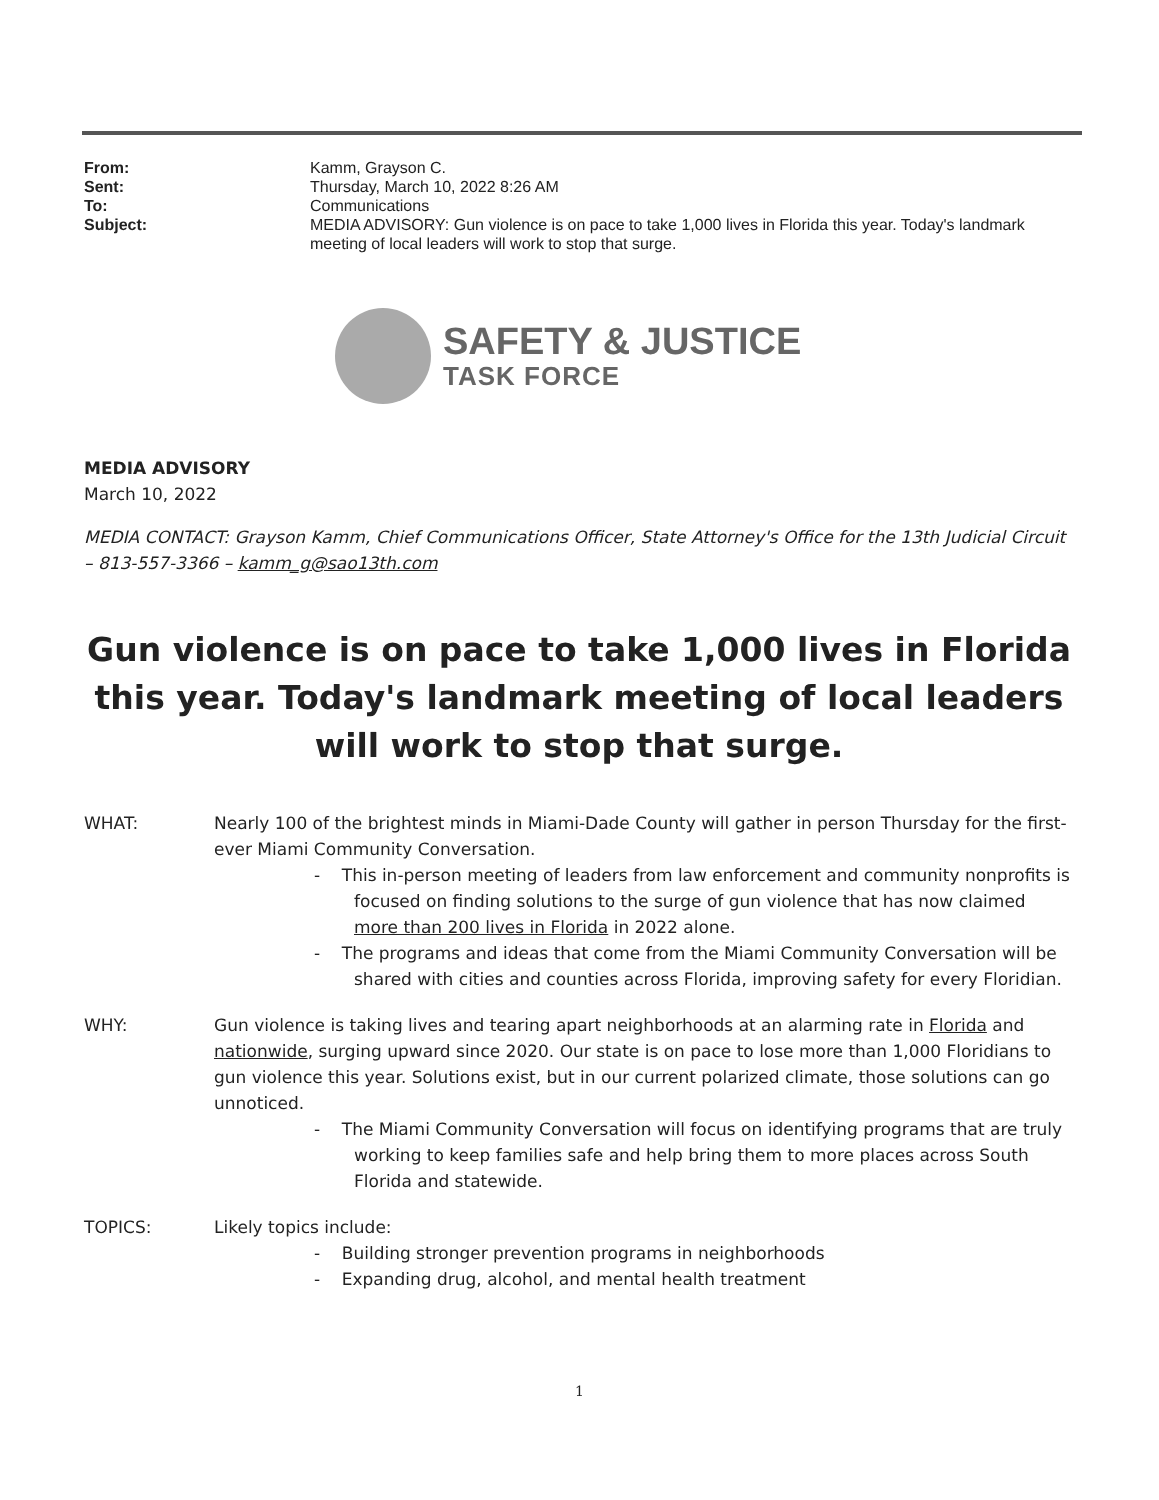| From: | Kamm, Grayson C. |
| Sent: | Thursday, March 10, 2022 8:26 AM |
| To: | Communications |
| Subject: | MEDIA ADVISORY: Gun violence is on pace to take 1,000 lives in Florida this year. Today's landmark meeting of local leaders will work to stop that surge. |
SAFETY & JUSTICE
TASK FORCE
MEDIA ADVISORY
March 10, 2022
MEDIA CONTACT: Grayson Kamm, Chief Communications Officer, State Attorney's Office for the 13th Judicial Circuit – 813-557-3366 – kamm_g@sao13th.com
Gun violence is on pace to take 1,000 lives in Florida this year. Today's landmark meeting of local leaders will work to stop that surge.
WHAT: Nearly 100 of the brightest minds in Miami-Dade County will gather in person Thursday for the first-ever Miami Community Conversation.
- This in-person meeting of leaders from law enforcement and community nonprofits is focused on finding solutions to the surge of gun violence that has now claimed more than 200 lives in Florida in 2022 alone.
- The programs and ideas that come from the Miami Community Conversation will be shared with cities and counties across Florida, improving safety for every Floridian.
WHY: Gun violence is taking lives and tearing apart neighborhoods at an alarming rate in Florida and nationwide, surging upward since 2020. Our state is on pace to lose more than 1,000 Floridians to gun violence this year. Solutions exist, but in our current polarized climate, those solutions can go unnoticed.
- The Miami Community Conversation will focus on identifying programs that are truly working to keep families safe and help bring them to more places across South Florida and statewide.
TOPICS: Likely topics include:
- Building stronger prevention programs in neighborhoods
- Expanding drug, alcohol, and mental health treatment
1